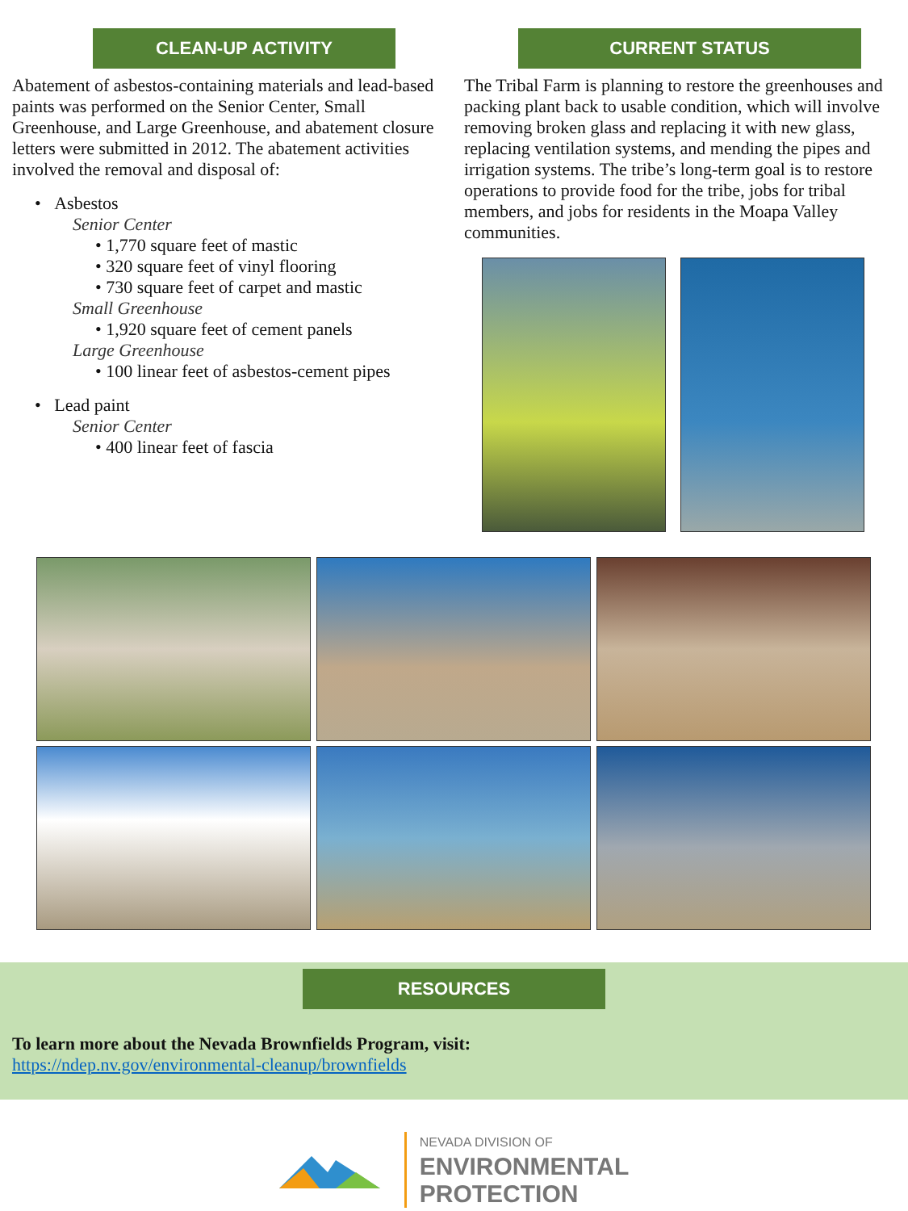CLEAN-UP ACTIVITY
Abatement of asbestos-containing materials and lead-based paints was performed on the Senior Center, Small Greenhouse, and Large Greenhouse, and abatement closure letters were submitted in 2012. The abatement activities involved the removal and disposal of:
• Asbestos
Senior Center
• 1,770 square feet of mastic
• 320 square feet of vinyl flooring
• 730 square feet of carpet and mastic
Small Greenhouse
• 1,920 square feet of cement panels
Large Greenhouse
• 100 linear feet of asbestos-cement pipes
• Lead paint
Senior Center
• 400 linear feet of fascia
CURRENT STATUS
The Tribal Farm is planning to restore the greenhouses and packing plant back to usable condition, which will involve removing broken glass and replacing it with new glass, replacing ventilation systems, and mending the pipes and irrigation systems. The tribe’s long-term goal is to restore operations to provide food for the tribe, jobs for tribal members, and jobs for residents in the Moapa Valley communities.
RESOURCES
To learn more about the Nevada Brownfields Program, visit:
https://ndep.nv.gov/environmental-cleanup/brownfields
NEVADA DIVISION OF
ENVIRONMENTAL
PROTECTION